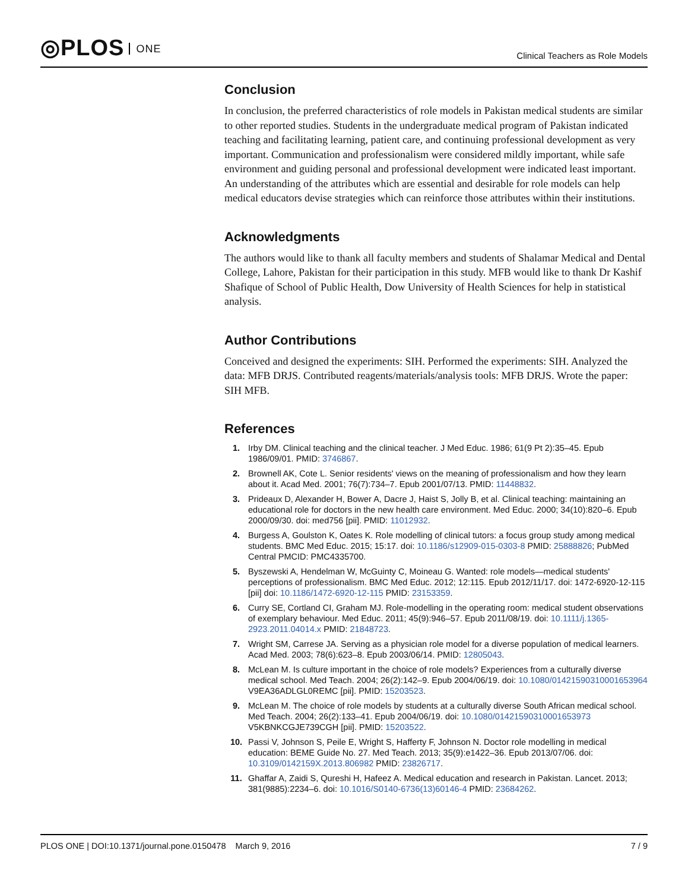◎PLOS ONE
Clinical Teachers as Role Models
Conclusion
In conclusion, the preferred characteristics of role models in Pakistan medical students are similar to other reported studies. Students in the undergraduate medical program of Pakistan indicated teaching and facilitating learning, patient care, and continuing professional development as very important. Communication and professionalism were considered mildly important, while safe environment and guiding personal and professional development were indicated least important. An understanding of the attributes which are essential and desirable for role models can help medical educators devise strategies which can reinforce those attributes within their institutions.
Acknowledgments
The authors would like to thank all faculty members and students of Shalamar Medical and Dental College, Lahore, Pakistan for their participation in this study. MFB would like to thank Dr Kashif Shafique of School of Public Health, Dow University of Health Sciences for help in statistical analysis.
Author Contributions
Conceived and designed the experiments: SIH. Performed the experiments: SIH. Analyzed the data: MFB DRJS. Contributed reagents/materials/analysis tools: MFB DRJS. Wrote the paper: SIH MFB.
References
1. Irby DM. Clinical teaching and the clinical teacher. J Med Educ. 1986; 61(9 Pt 2):35–45. Epub 1986/09/01. PMID: 3746867.
2. Brownell AK, Cote L. Senior residents' views on the meaning of professionalism and how they learn about it. Acad Med. 2001; 76(7):734–7. Epub 2001/07/13. PMID: 11448832.
3. Prideaux D, Alexander H, Bower A, Dacre J, Haist S, Jolly B, et al. Clinical teaching: maintaining an educational role for doctors in the new health care environment. Med Educ. 2000; 34(10):820–6. Epub 2000/09/30. doi: med756 [pii]. PMID: 11012932.
4. Burgess A, Goulston K, Oates K. Role modelling of clinical tutors: a focus group study among medical students. BMC Med Educ. 2015; 15:17. doi: 10.1186/s12909-015-0303-8 PMID: 25888826; PubMed Central PMCID: PMC4335700.
5. Byszewski A, Hendelman W, McGuinty C, Moineau G. Wanted: role models—medical students' perceptions of professionalism. BMC Med Educ. 2012; 12:115. Epub 2012/11/17. doi: 1472-6920-12-115 [pii] doi: 10.1186/1472-6920-12-115 PMID: 23153359.
6. Curry SE, Cortland CI, Graham MJ. Role-modelling in the operating room: medical student observations of exemplary behaviour. Med Educ. 2011; 45(9):946–57. Epub 2011/08/19. doi: 10.1111/j.1365-2923.2011.04014.x PMID: 21848723.
7. Wright SM, Carrese JA. Serving as a physician role model for a diverse population of medical learners. Acad Med. 2003; 78(6):623–8. Epub 2003/06/14. PMID: 12805043.
8. McLean M. Is culture important in the choice of role models? Experiences from a culturally diverse medical school. Med Teach. 2004; 26(2):142–9. Epub 2004/06/19. doi: 10.1080/01421590310001653964 V9EA36ADLGL0REMC [pii]. PMID: 15203523.
9. McLean M. The choice of role models by students at a culturally diverse South African medical school. Med Teach. 2004; 26(2):133–41. Epub 2004/06/19. doi: 10.1080/01421590310001653973 V5KBNKCGJE739CGH [pii]. PMID: 15203522.
10. Passi V, Johnson S, Peile E, Wright S, Hafferty F, Johnson N. Doctor role modelling in medical education: BEME Guide No. 27. Med Teach. 2013; 35(9):e1422–36. Epub 2013/07/06. doi: 10.3109/0142159X.2013.806982 PMID: 23826717.
11. Ghaffar A, Zaidi S, Qureshi H, Hafeez A. Medical education and research in Pakistan. Lancet. 2013; 381(9885):2234–6. doi: 10.1016/S0140-6736(13)60146-4 PMID: 23684262.
PLOS ONE | DOI:10.1371/journal.pone.0150478 March 9, 2016
7 / 9